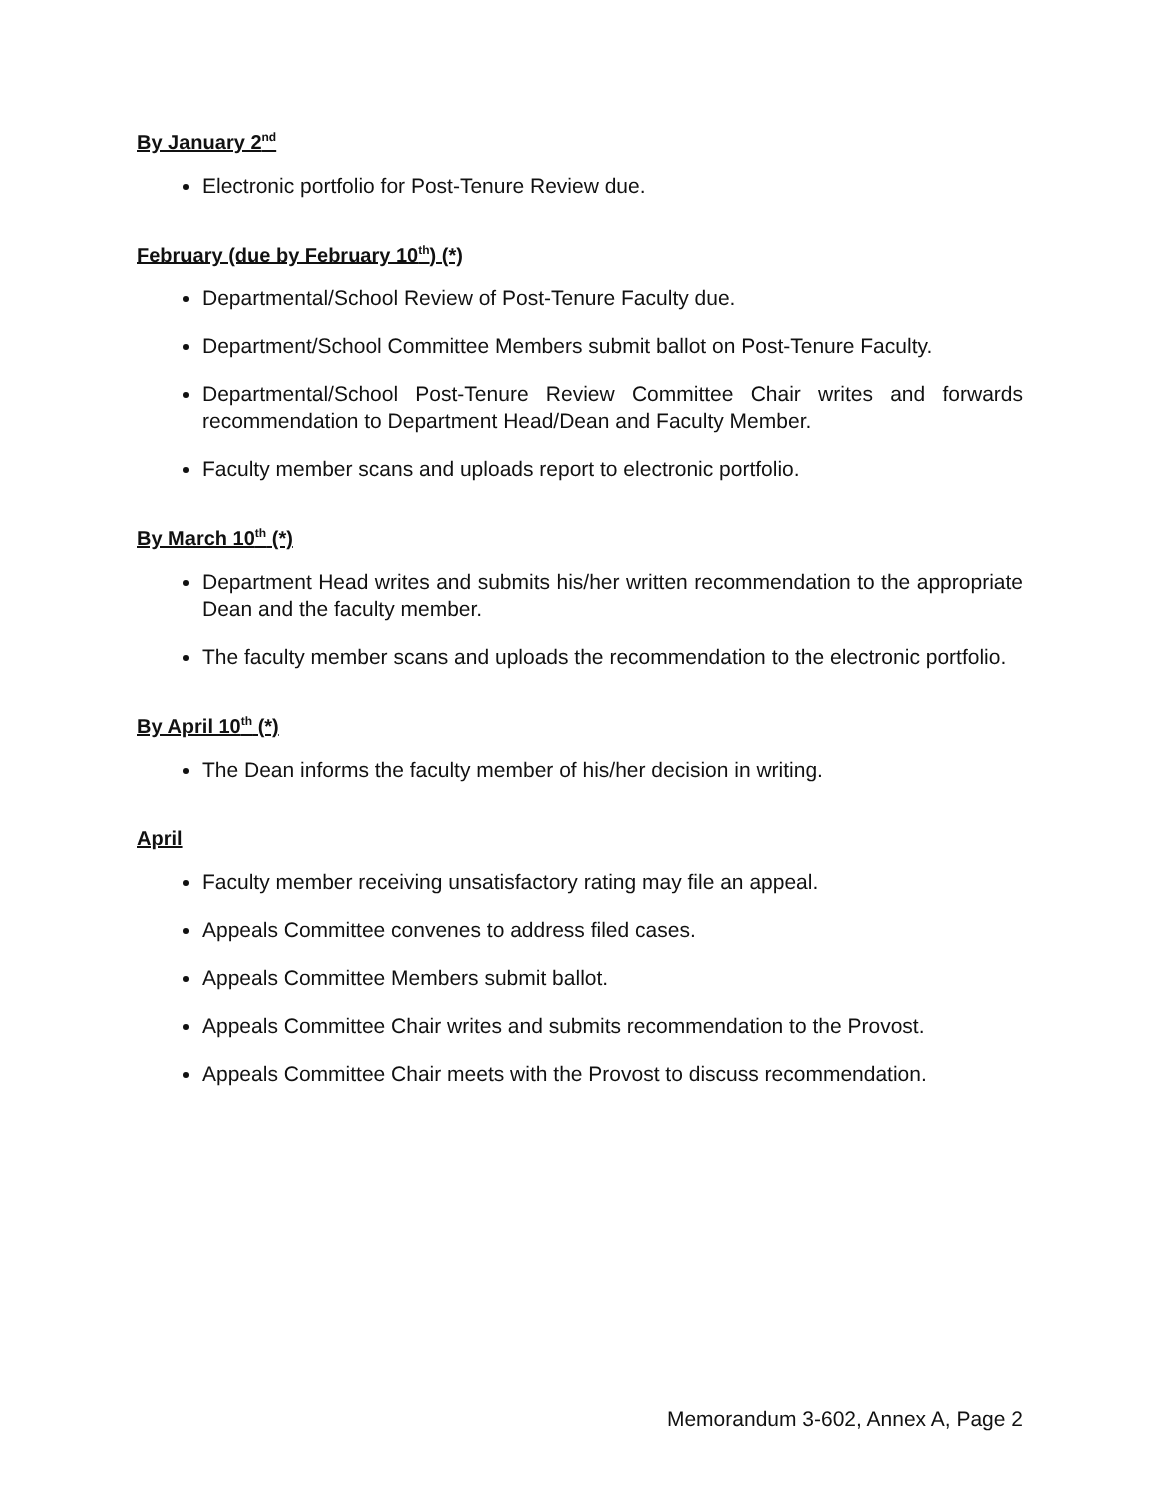By January 2<sup>nd</sup>
Electronic portfolio for Post-Tenure Review due.
February (due by February 10<sup>th</sup>) (*)
Departmental/School Review of Post-Tenure Faculty due.
Department/School Committee Members submit ballot on Post-Tenure Faculty.
Departmental/School Post-Tenure Review Committee Chair writes and forwards recommendation to Department Head/Dean and Faculty Member.
Faculty member scans and uploads report to electronic portfolio.
By March 10<sup>th</sup> (*)
Department Head writes and submits his/her written recommendation to the appropriate Dean and the faculty member.
The faculty member scans and uploads the recommendation to the electronic portfolio.
By April 10<sup>th</sup> (*)
The Dean informs the faculty member of his/her decision in writing.
April
Faculty member receiving unsatisfactory rating may file an appeal.
Appeals Committee convenes to address filed cases.
Appeals Committee Members submit ballot.
Appeals Committee Chair writes and submits recommendation to the Provost.
Appeals Committee Chair meets with the Provost to discuss recommendation.
Memorandum 3-602, Annex A, Page 2